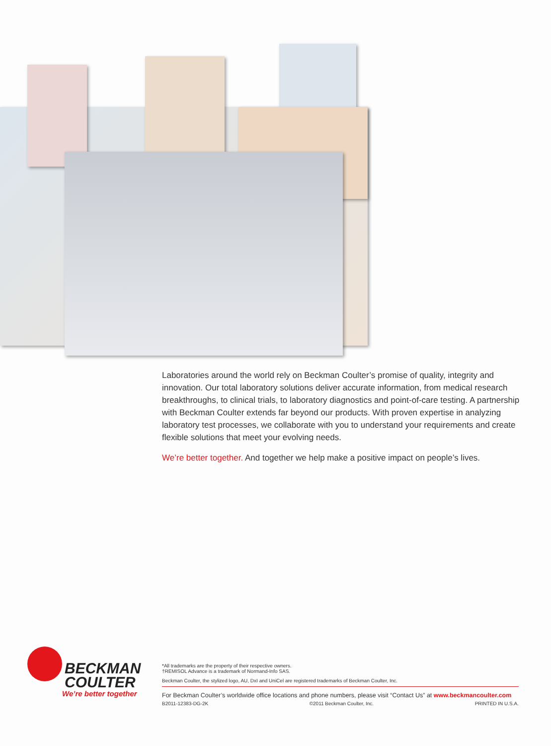Laboratories around the world rely on Beckman Coulter’s promise of quality, integrity and innovation. Our total laboratory solutions deliver accurate information, from medical research breakthroughs, to clinical trials, to laboratory diagnostics and point-of-care testing. A partnership with Beckman Coulter extends far beyond our products. With proven expertise in analyzing laboratory test processes, we collaborate with you to understand your requirements and create flexible solutions that meet your evolving needs.
We’re better together. And together we help make a positive impact on people’s lives.
BECKMAN
COULTER
We’re better together
*All trademarks are the property of their respective owners.
†REMISOL Advance is a trademark of Normand-Info SAS.
Beckman Coulter, the stylized logo, AU, DxI and UniCel are registered trademarks of Beckman Coulter, Inc.
For Beckman Coulter’s worldwide office locations and phone numbers, please visit “Contact Us” at www.beckmancoulter.com
B2011-12383-DG-2K ©2011 Beckman Coulter, Inc. PRINTED IN U.S.A.